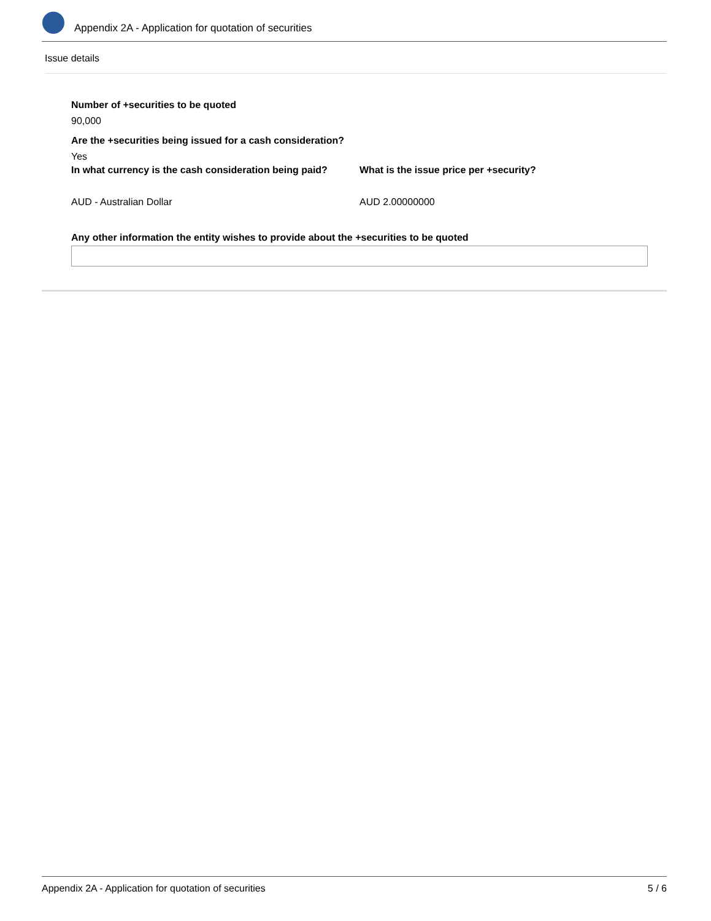Appendix 2A - Application for quotation of securities
Issue details
Number of +securities to be quoted
90,000
Are the +securities being issued for a cash consideration?
Yes
In what currency is the cash consideration being paid?
AUD - Australian Dollar
What is the issue price per +security?
AUD 2.00000000
Any other information the entity wishes to provide about the +securities to be quoted
Appendix 2A - Application for quotation of securities 5 / 6